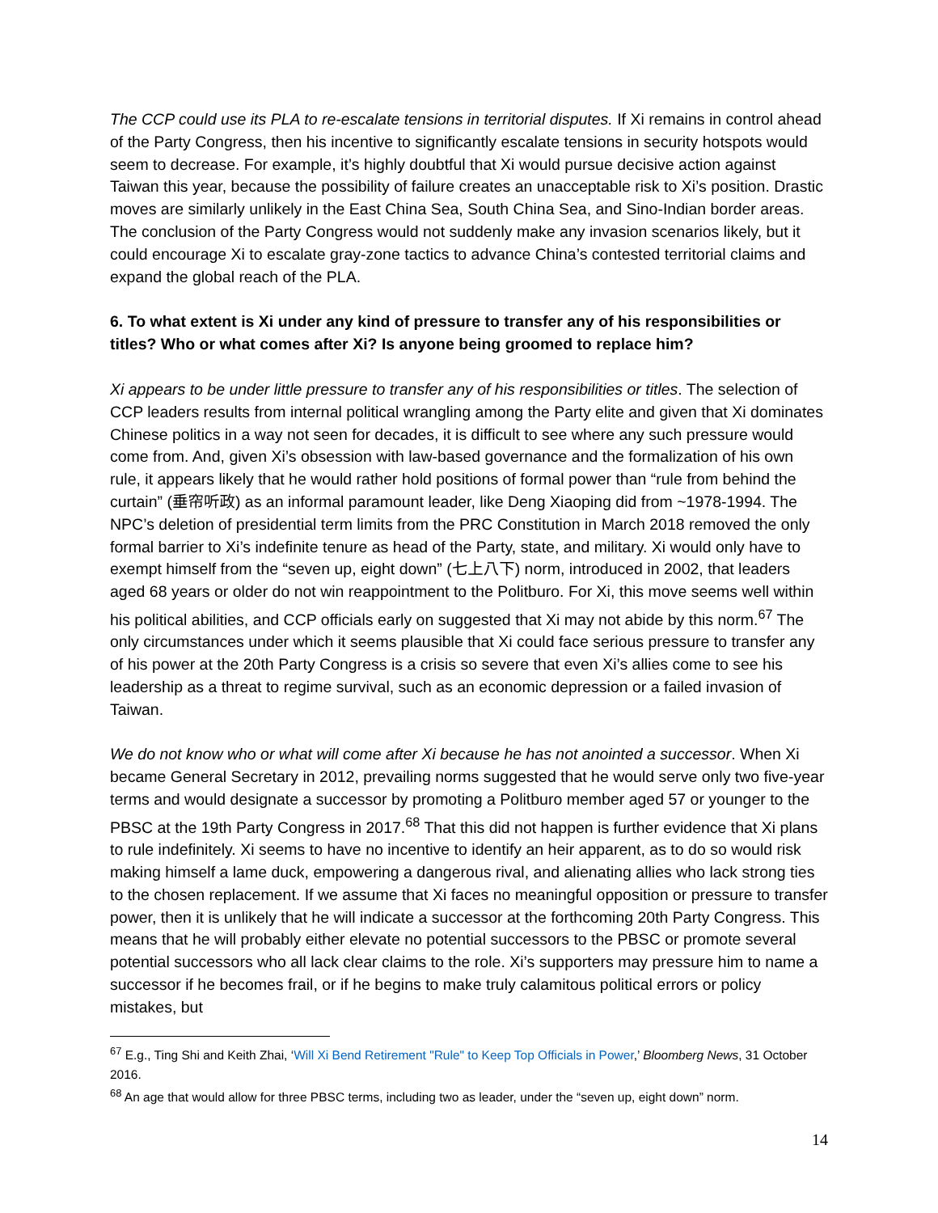The CCP could use its PLA to re-escalate tensions in territorial disputes. If Xi remains in control ahead of the Party Congress, then his incentive to significantly escalate tensions in security hotspots would seem to decrease. For example, it’s highly doubtful that Xi would pursue decisive action against Taiwan this year, because the possibility of failure creates an unacceptable risk to Xi’s position. Drastic moves are similarly unlikely in the East China Sea, South China Sea, and Sino-Indian border areas. The conclusion of the Party Congress would not suddenly make any invasion scenarios likely, but it could encourage Xi to escalate gray-zone tactics to advance China’s contested territorial claims and expand the global reach of the PLA.
6. To what extent is Xi under any kind of pressure to transfer any of his responsibilities or titles? Who or what comes after Xi? Is anyone being groomed to replace him?
Xi appears to be under little pressure to transfer any of his responsibilities or titles. The selection of CCP leaders results from internal political wrangling among the Party elite and given that Xi dominates Chinese politics in a way not seen for decades, it is difficult to see where any such pressure would come from. And, given Xi’s obsession with law-based governance and the formalization of his own rule, it appears likely that he would rather hold positions of formal power than “rule from behind the curtain” (垂帘听政) as an informal paramount leader, like Deng Xiaoping did from ~1978-1994. The NPC’s deletion of presidential term limits from the PRC Constitution in March 2018 removed the only formal barrier to Xi’s indefinite tenure as head of the Party, state, and military. Xi would only have to exempt himself from the “seven up, eight down” (七上八下) norm, introduced in 2002, that leaders aged 68 years or older do not win reappointment to the Politburo. For Xi, this move seems well within his political abilities, and CCP officials early on suggested that Xi may not abide by this norm.<sup>67</sup> The only circumstances under which it seems plausible that Xi could face serious pressure to transfer any of his power at the 20th Party Congress is a crisis so severe that even Xi’s allies come to see his leadership as a threat to regime survival, such as an economic depression or a failed invasion of Taiwan.
We do not know who or what will come after Xi because he has not anointed a successor. When Xi became General Secretary in 2012, prevailing norms suggested that he would serve only two five-year terms and would designate a successor by promoting a Politburo member aged 57 or younger to the PBSC at the 19th Party Congress in 2017.<sup>68</sup> That this did not happen is further evidence that Xi plans to rule indefinitely. Xi seems to have no incentive to identify an heir apparent, as to do so would risk making himself a lame duck, empowering a dangerous rival, and alienating allies who lack strong ties to the chosen replacement. If we assume that Xi faces no meaningful opposition or pressure to transfer power, then it is unlikely that he will indicate a successor at the forthcoming 20th Party Congress. This means that he will probably either elevate no potential successors to the PBSC or promote several potential successors who all lack clear claims to the role. Xi’s supporters may pressure him to name a successor if he becomes frail, or if he begins to make truly calamitous political errors or policy mistakes, but
<sup>67</sup> E.g., Ting Shi and Keith Zhai, ‘Will Xi Bend Retirement "Rule" to Keep Top Officials in Power,’ Bloomberg News, 31 October 2016.
<sup>68</sup> An age that would allow for three PBSC terms, including two as leader, under the “seven up, eight down” norm.
14